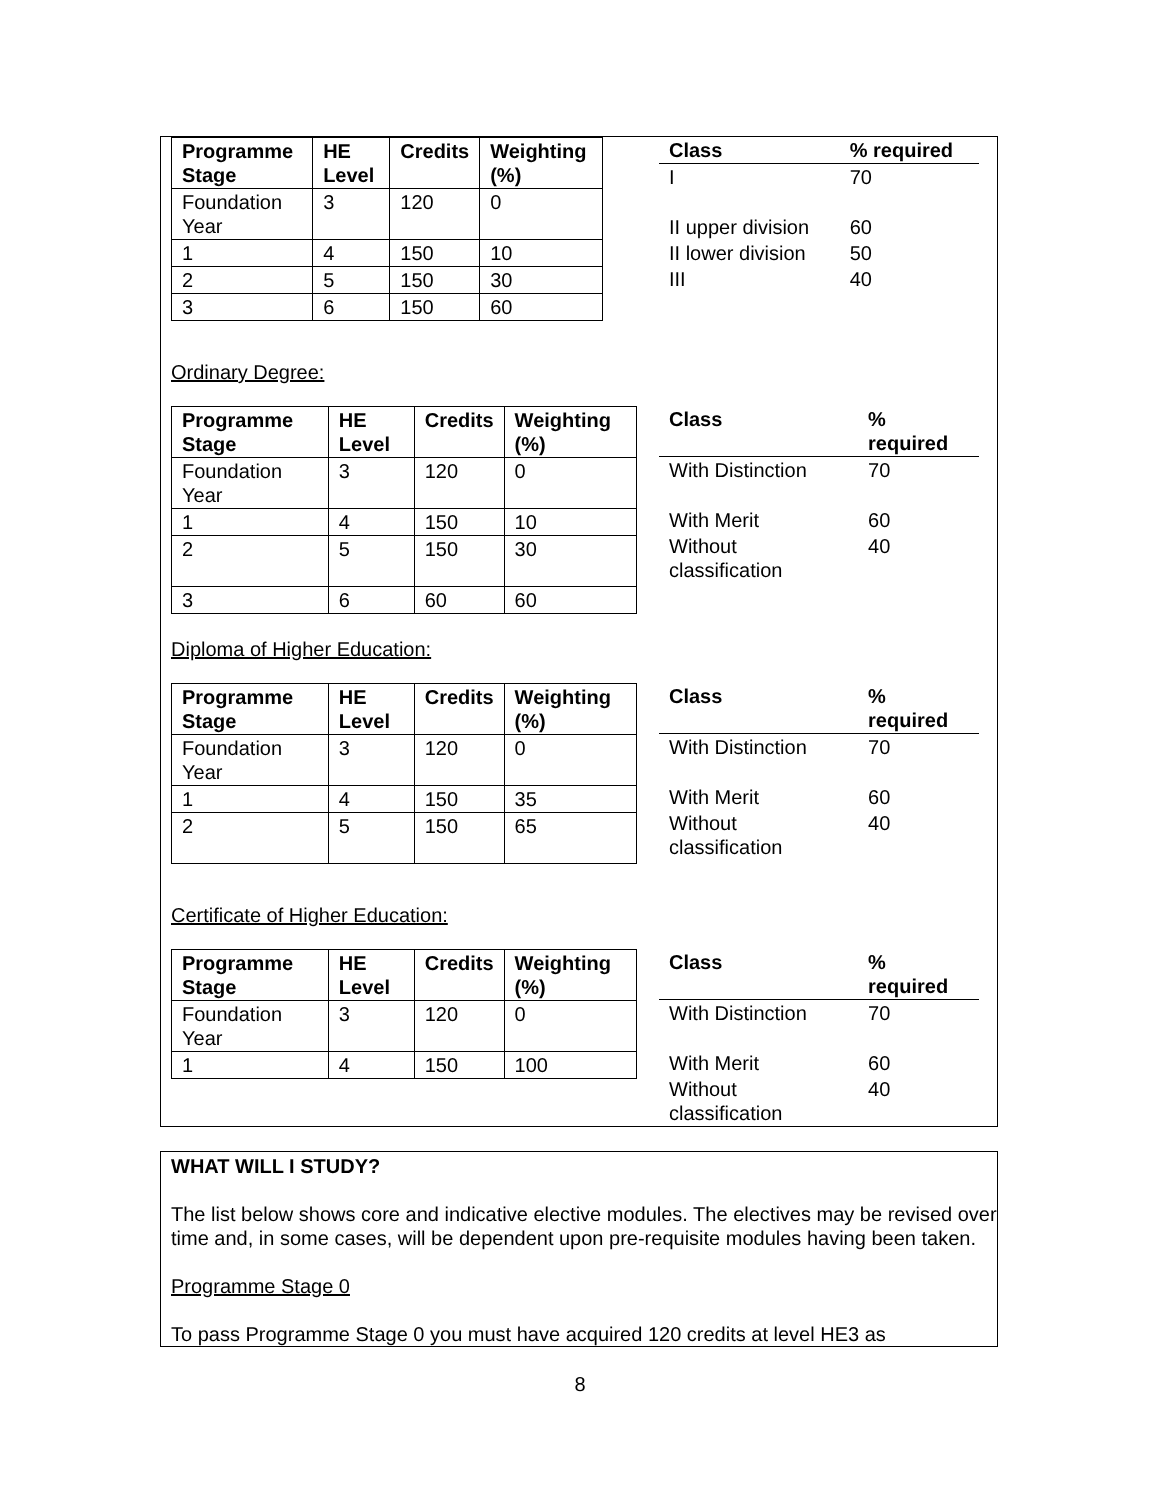| Programme Stage | HE Level | Credits | Weighting (%) |
| --- | --- | --- | --- |
| Foundation Year | 3 | 120 | 0 |
| 1 | 4 | 150 | 10 |
| 2 | 5 | 150 | 30 |
| 3 | 6 | 150 | 60 |
| Class | % required |
| --- | --- |
| I | 70 |
| II upper division | 60 |
| II lower division | 50 |
| III | 40 |
Ordinary Degree:
| Programme Stage | HE Level | Credits | Weighting (%) |
| --- | --- | --- | --- |
| Foundation Year | 3 | 120 | 0 |
| 1 | 4 | 150 | 10 |
| 2 | 5 | 150 | 30 |
| 3 | 6 | 60 | 60 |
| Class | % required |
| --- | --- |
| With Distinction | 70 |
| With Merit | 60 |
| Without classification | 40 |
Diploma of Higher Education:
| Programme Stage | HE Level | Credits | Weighting (%) |
| --- | --- | --- | --- |
| Foundation Year | 3 | 120 | 0 |
| 1 | 4 | 150 | 35 |
| 2 | 5 | 150 | 65 |
| Class | % required |
| --- | --- |
| With Distinction | 70 |
| With Merit | 60 |
| Without classification | 40 |
Certificate of Higher Education:
| Programme Stage | HE Level | Credits | Weighting (%) |
| --- | --- | --- | --- |
| Foundation Year | 3 | 120 | 0 |
| 1 | 4 | 150 | 100 |
| Class | % required |
| --- | --- |
| With Distinction | 70 |
| With Merit | 60 |
| Without classification | 40 |
WHAT WILL I STUDY?
The list below shows core and indicative elective modules. The electives may be revised over time and, in some cases, will be dependent upon pre-requisite modules having been taken.
Programme Stage 0
To pass Programme Stage 0 you must have acquired 120 credits at level HE3 as
8